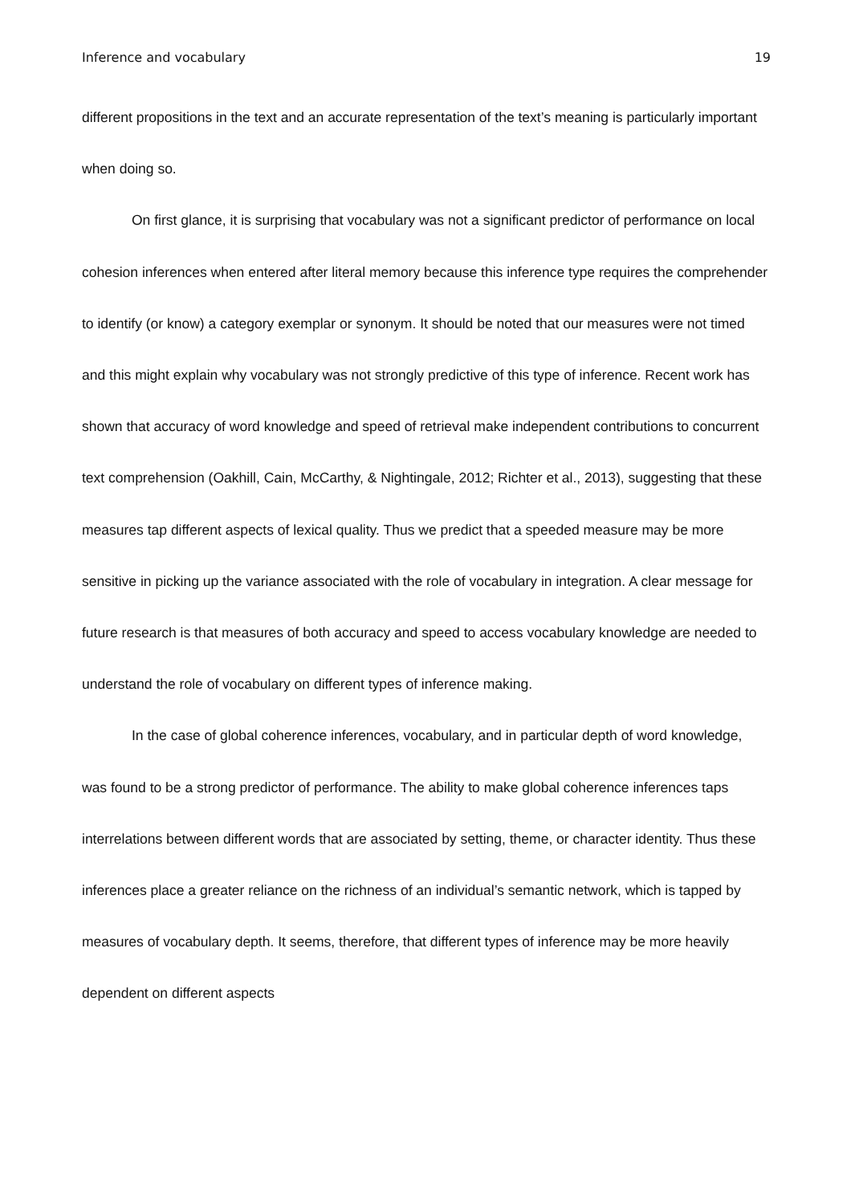Inference and vocabulary 19
different propositions in the text and an accurate representation of the text’s meaning is particularly important when doing so.
On first glance, it is surprising that vocabulary was not a significant predictor of performance on local cohesion inferences when entered after literal memory because this inference type requires the comprehender to identify (or know) a category exemplar or synonym. It should be noted that our measures were not timed and this might explain why vocabulary was not strongly predictive of this type of inference. Recent work has shown that accuracy of word knowledge and speed of retrieval make independent contributions to concurrent text comprehension (Oakhill, Cain, McCarthy, & Nightingale, 2012; Richter et al., 2013), suggesting that these measures tap different aspects of lexical quality. Thus we predict that a speeded measure may be more sensitive in picking up the variance associated with the role of vocabulary in integration. A clear message for future research is that measures of both accuracy and speed to access vocabulary knowledge are needed to understand the role of vocabulary on different types of inference making.
In the case of global coherence inferences, vocabulary, and in particular depth of word knowledge, was found to be a strong predictor of performance. The ability to make global coherence inferences taps interrelations between different words that are associated by setting, theme, or character identity. Thus these inferences place a greater reliance on the richness of an individual’s semantic network, which is tapped by measures of vocabulary depth. It seems, therefore, that different types of inference may be more heavily dependent on different aspects